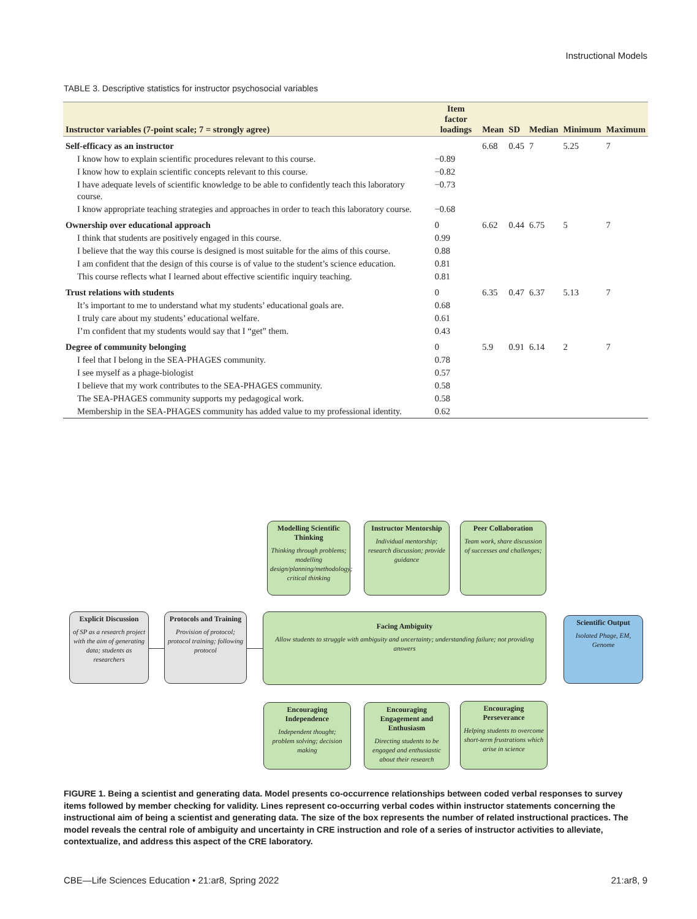Instructional Models
TABLE 3. Descriptive statistics for instructor psychosocial variables
| Instructor variables (7-point scale; 7 = strongly agree) | Item factor loadings | Mean | SD | Median | Minimum | Maximum |
| --- | --- | --- | --- | --- | --- | --- |
| Self-efficacy as an instructor | | 6.68 | 0.45 | 7 | 5.25 | 7 |
| I know how to explain scientific procedures relevant to this course. | −0.89 | | | | | |
| I know how to explain scientific concepts relevant to this course. | −0.82 | | | | | |
| I have adequate levels of scientific knowledge to be able to confidently teach this laboratory course. | −0.73 | | | | | |
| I know appropriate teaching strategies and approaches in order to teach this laboratory course. | −0.68 | | | | | |
| Ownership over educational approach | 0 | 6.62 | 0.44 | 6.75 | 5 | 7 |
| I think that students are positively engaged in this course. | 0.99 | | | | | |
| I believe that the way this course is designed is most suitable for the aims of this course. | 0.88 | | | | | |
| I am confident that the design of this course is of value to the student’s science education. | 0.81 | | | | | |
| This course reflects what I learned about effective scientific inquiry teaching. | 0.81 | | | | | |
| Trust relations with students | 0 | 6.35 | 0.47 | 6.37 | 5.13 | 7 |
| It’s important to me to understand what my students’ educational goals are. | 0.68 | | | | | |
| I truly care about my students’ educational welfare. | 0.61 | | | | | |
| I’m confident that my students would say that I “get” them. | 0.43 | | | | | |
| Degree of community belonging | 0 | 5.9 | 0.91 | 6.14 | 2 | 7 |
| I feel that I belong in the SEA-PHAGES community. | 0.78 | | | | | |
| I see myself as a phage-biologist | 0.57 | | | | | |
| I believe that my work contributes to the SEA-PHAGES community. | 0.58 | | | | | |
| The SEA-PHAGES community supports my pedagogical work. | 0.58 | | | | | |
| Membership in the SEA-PHAGES community has added value to my professional identity. | 0.62 | | | | | |
Modelling Scientific Thinking
Thinking through problems; modelling design/planning/methodology; critical thinking
Instructor Mentorship
Individual mentorship; research discussion; provide guidance
Peer Collaboration
Team work, share discussion of successes and challenges;
Explicit Discussion
of SP as a research project with the aim of generating data; students as researchers
Protocols and Training
Provision of protocol; protocol training; following protocol
Facing Ambiguity
Allow students to struggle with ambiguity and uncertainty; understanding failure; not providing answers
Scientific Output
Isolated Phage, EM, Genome
Encouraging Independence
Independent thought; problem solving; decision making
Encouraging Engagement and Enthusiasm
Directing students to be engaged and enthusiastic about their research
Encouraging Perseverance
Helping students to overcome short-term frustrations which arise in science
FIGURE 1. Being a scientist and generating data. Model presents co-occurrence relationships between coded verbal responses to survey items followed by member checking for validity. Lines represent co-occurring verbal codes within instructor statements concerning the instructional aim of being a scientist and generating data. The size of the box represents the number of related instructional practices. The model reveals the central role of ambiguity and uncertainty in CRE instruction and role of a series of instructor activities to alleviate, contextualize, and address this aspect of the CRE laboratory.
CBE—Life Sciences Education • 21:ar8, Spring 2022 21:ar8, 9